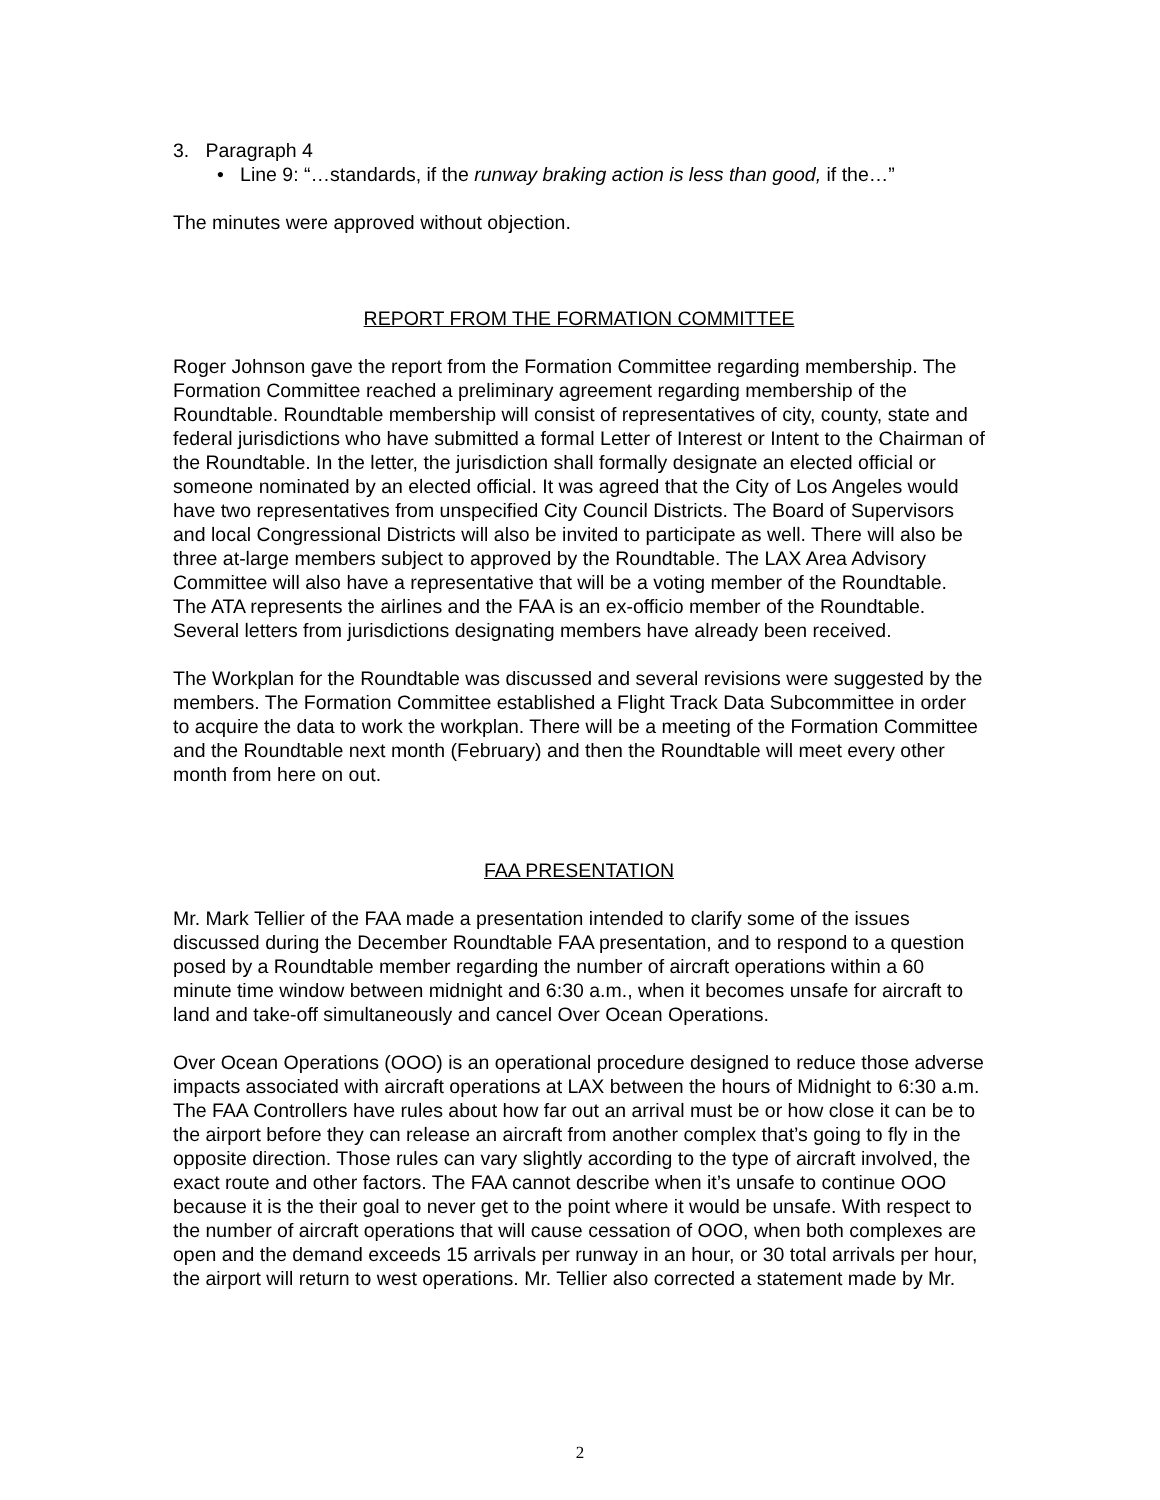3. Paragraph 4
• Line 9: “…standards, if the runway braking action is less than good, if the…”
The minutes were approved without objection.
REPORT FROM THE FORMATION COMMITTEE
Roger Johnson gave the report from the Formation Committee regarding membership. The Formation Committee reached a preliminary agreement regarding membership of the Roundtable. Roundtable membership will consist of representatives of city, county, state and federal jurisdictions who have submitted a formal Letter of Interest or Intent to the Chairman of the Roundtable. In the letter, the jurisdiction shall formally designate an elected official or someone nominated by an elected official. It was agreed that the City of Los Angeles would have two representatives from unspecified City Council Districts. The Board of Supervisors and local Congressional Districts will also be invited to participate as well. There will also be three at-large members subject to approved by the Roundtable. The LAX Area Advisory Committee will also have a representative that will be a voting member of the Roundtable. The ATA represents the airlines and the FAA is an ex-officio member of the Roundtable. Several letters from jurisdictions designating members have already been received.
The Workplan for the Roundtable was discussed and several revisions were suggested by the members. The Formation Committee established a Flight Track Data Subcommittee in order to acquire the data to work the workplan. There will be a meeting of the Formation Committee and the Roundtable next month (February) and then the Roundtable will meet every other month from here on out.
FAA PRESENTATION
Mr. Mark Tellier of the FAA made a presentation intended to clarify some of the issues discussed during the December Roundtable FAA presentation, and to respond to a question posed by a Roundtable member regarding the number of aircraft operations within a 60 minute time window between midnight and 6:30 a.m., when it becomes unsafe for aircraft to land and take-off simultaneously and cancel Over Ocean Operations.
Over Ocean Operations (OOO) is an operational procedure designed to reduce those adverse impacts associated with aircraft operations at LAX between the hours of Midnight to 6:30 a.m. The FAA Controllers have rules about how far out an arrival must be or how close it can be to the airport before they can release an aircraft from another complex that’s going to fly in the opposite direction. Those rules can vary slightly according to the type of aircraft involved, the exact route and other factors. The FAA cannot describe when it’s unsafe to continue OOO because it is the their goal to never get to the point where it would be unsafe. With respect to the number of aircraft operations that will cause cessation of OOO, when both complexes are open and the demand exceeds 15 arrivals per runway in an hour, or 30 total arrivals per hour, the airport will return to west operations. Mr. Tellier also corrected a statement made by Mr.
2